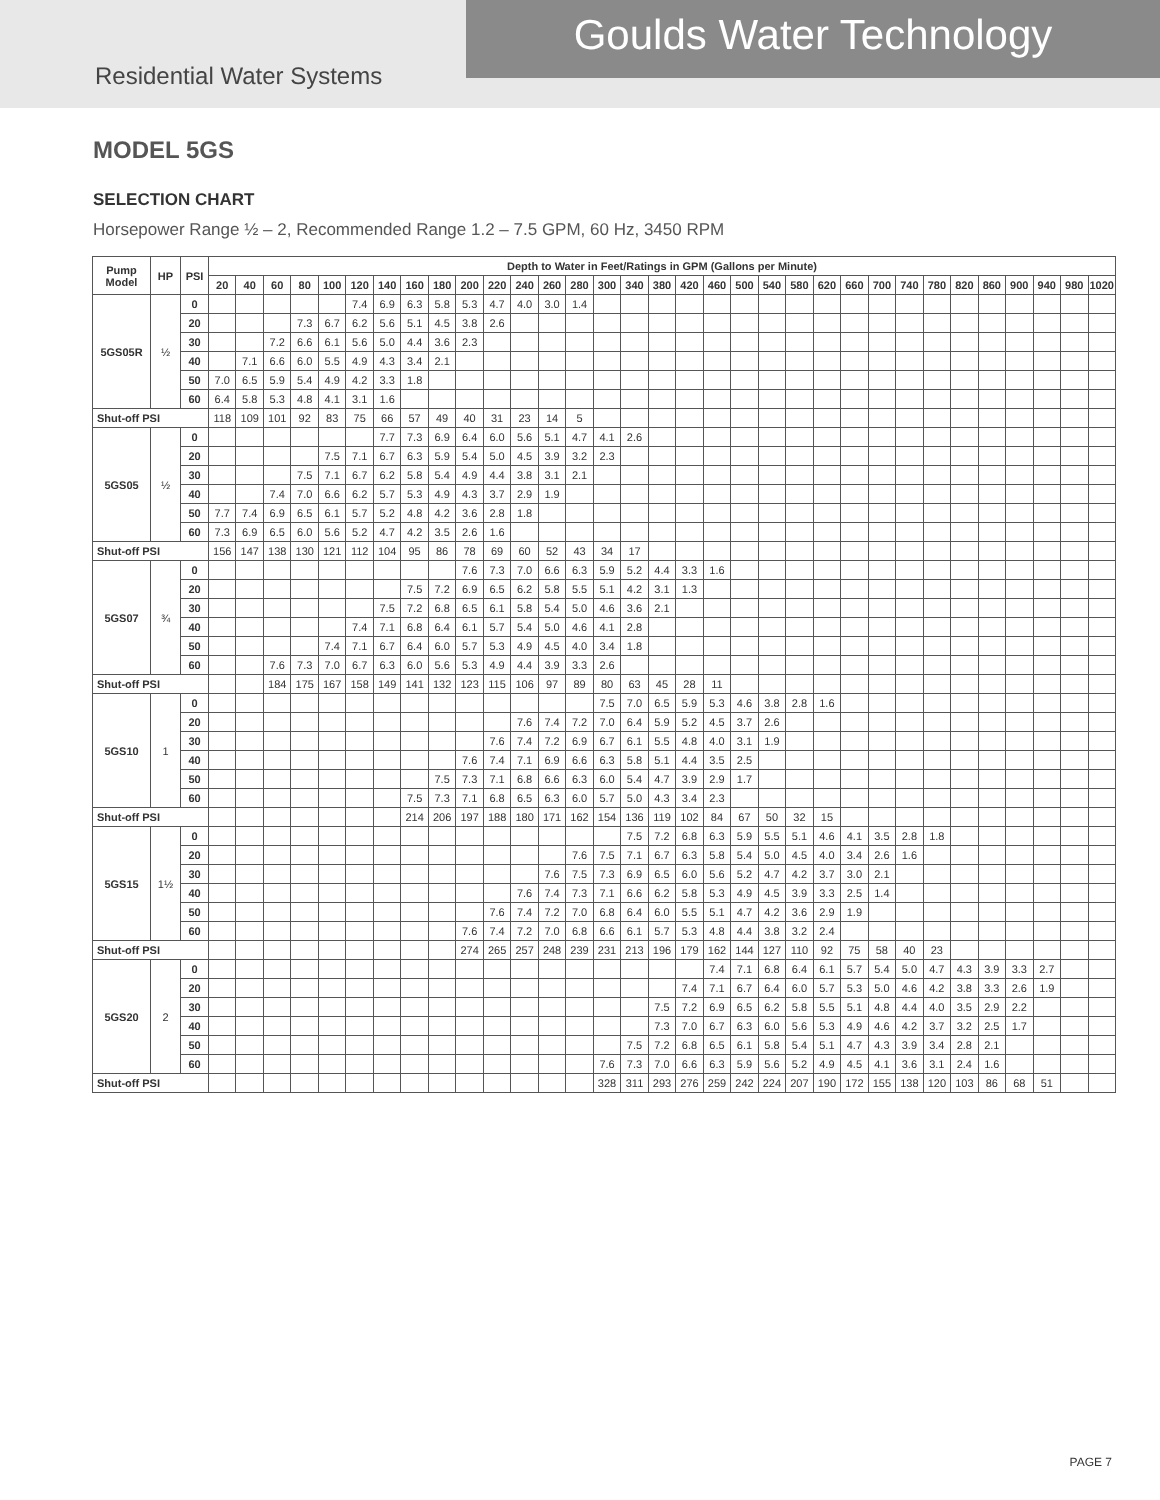Goulds Water Technology
Residential Water Systems
MODEL 5GS
SELECTION CHART
Horsepower Range ½ – 2, Recommended Range 1.2 – 7.5 GPM, 60 Hz, 3450 RPM
| Pump Model | HP | PSI | Depth to Water in Feet/Ratings in GPM (Gallons per Minute) | | | | | | | | | | | | | | | | | | | | | | | | | | | | | | | | |
| --- | --- | --- | --- | --- | --- | --- | --- | --- | --- | --- | --- | --- | --- | --- | --- | --- | --- | --- | --- | --- | --- | --- | --- | --- | --- | --- | --- | --- | --- | --- | --- | --- | --- | --- | --- |
| | | | 20 | 40 | 60 | 80 | 100 | 120 | 140 | 160 | 180 | 200 | 220 | 240 | 260 | 280 | 300 | 340 | 380 | 420 | 460 | 500 | 540 | 580 | 620 | 660 | 700 | 740 | 780 | 820 | 860 | 900 | 940 | 980 | 1020 |
| 5GS05R | ½ | 0 | | | | | | 7.4 | 6.9 | 6.3 | 5.8 | 5.3 | 4.7 | 4.0 | 3.0 | 1.4 | | | | | | | | | | | | | | | | | | | |
| | | 20 | | | | 7.3 | 6.7 | 6.2 | 5.6 | 5.1 | 4.5 | 3.8 | 2.6 | | | | | | | | | | | | | | | | | | | | | | |
| | | 30 | | | 7.2 | 6.6 | 6.1 | 5.6 | 5.0 | 4.4 | 3.6 | 2.3 | | | | | | | | | | | | | | | | | | | | | | | |
| | | 40 | | 7.1 | 6.6 | 6.0 | 5.5 | 4.9 | 4.3 | 3.4 | 2.1 | | | | | | | | | | | | | | | | | | | | | | | | |
| | | 50 | 7.0 | 6.5 | 5.9 | 5.4 | 4.9 | 4.2 | 3.3 | 1.8 | | | | | | | | | | | | | | | | | | | | | | | | | |
| | | 60 | 6.4 | 5.8 | 5.3 | 4.8 | 4.1 | 3.1 | 1.6 | | | | | | | | | | | | | | | | | | | | | | | | | | |
| Shut-off PSI | | | 118 | 109 | 101 | 92 | 83 | 75 | 66 | 57 | 49 | 40 | 31 | 23 | 14 | 5 | | | | | | | | | | | | | | | | | | | |
| 5GS05 | ½ | 0 | | | | | | | 7.7 | 7.3 | 6.9 | 6.4 | 6.0 | 5.6 | 5.1 | 4.7 | 4.1 | 2.6 | | | | | | | | | | | | | | | | | |
| | | 20 | | | | | 7.5 | 7.1 | 6.7 | 6.3 | 5.9 | 5.4 | 5.0 | 4.5 | 3.9 | 3.2 | 2.3 | | | | | | | | | | | | | | | | | | |
| | | 30 | | | | 7.5 | 7.1 | 6.7 | 6.2 | 5.8 | 5.4 | 4.9 | 4.4 | 3.8 | 3.1 | 2.1 | | | | | | | | | | | | | | | | | | | |
| | | 40 | | | 7.4 | 7.0 | 6.6 | 6.2 | 5.7 | 5.3 | 4.9 | 4.3 | 3.7 | 2.9 | 1.9 | | | | | | | | | | | | | | | | | | | | |
| | | 50 | 7.7 | 7.4 | 6.9 | 6.5 | 6.1 | 5.7 | 5.2 | 4.8 | 4.2 | 3.6 | 2.8 | 1.8 | | | | | | | | | | | | | | | | | | | | | |
| | | 60 | 7.3 | 6.9 | 6.5 | 6.0 | 5.6 | 5.2 | 4.7 | 4.2 | 3.5 | 2.6 | 1.6 | | | | | | | | | | | | | | | | | | | | | | |
| Shut-off PSI | | | 156 | 147 | 138 | 130 | 121 | 112 | 104 | 95 | 86 | 78 | 69 | 60 | 52 | 43 | 34 | 17 | | | | | | | | | | | | | | | | | |
| 5GS07 | ¾ | 0 | | | | | | | | | | 7.6 | 7.3 | 7.0 | 6.6 | 6.3 | 5.9 | 5.2 | 4.4 | 3.3 | 1.6 | | | | | | | | | | | | | | |
| | | 20 | | | | | | | | 7.5 | 7.2 | 6.9 | 6.5 | 6.2 | 5.8 | 5.5 | 5.1 | 4.2 | 3.1 | 1.3 | | | | | | | | | | | | | | | |
| | | 30 | | | | | | | 7.5 | 7.2 | 6.8 | 6.5 | 6.1 | 5.8 | 5.4 | 5.0 | 4.6 | 3.6 | 2.1 | | | | | | | | | | | | | | | | |
| | | 40 | | | | | | 7.4 | 7.1 | 6.8 | 6.4 | 6.1 | 5.7 | 5.4 | 5.0 | 4.6 | 4.1 | 2.8 | | | | | | | | | | | | | | | | | |
| | | 50 | | | | | 7.4 | 7.1 | 6.7 | 6.4 | 6.0 | 5.7 | 5.3 | 4.9 | 4.5 | 4.0 | 3.4 | 1.8 | | | | | | | | | | | | | | | | | |
| | | 60 | | | 7.6 | 7.3 | 7.0 | 6.7 | 6.3 | 6.0 | 5.6 | 5.3 | 4.9 | 4.4 | 3.9 | 3.3 | 2.6 | | | | | | | | | | | | | | | | | | |
| Shut-off PSI | | | | | 184 | 175 | 167 | 158 | 149 | 141 | 132 | 123 | 115 | 106 | 97 | 89 | 80 | 63 | 45 | 28 | 11 | | | | | | | | | | | | | | |
| 5GS10 | 1 | 0 | | | | | | | | | | | | | | | 7.5 | 7.0 | 6.5 | 5.9 | 5.3 | 4.6 | 3.8 | 2.8 | 1.6 | | | | | | | | | | |
| | | 20 | | | | | | | | | | | | 7.6 | 7.4 | 7.2 | 7.0 | 6.4 | 5.9 | 5.2 | 4.5 | 3.7 | 2.6 | | | | | | | | | | | | |
| | | 30 | | | | | | | | | | | 7.6 | 7.4 | 7.2 | 6.9 | 6.7 | 6.1 | 5.5 | 4.8 | 4.0 | 3.1 | 1.9 | | | | | | | | | | | | |
| | | 40 | | | | | | | | | | 7.6 | 7.4 | 7.1 | 6.9 | 6.6 | 6.3 | 5.8 | 5.1 | 4.4 | 3.5 | 2.5 | | | | | | | | | | | | | |
| | | 50 | | | | | | | | | 7.5 | 7.3 | 7.1 | 6.8 | 6.6 | 6.3 | 6.0 | 5.4 | 4.7 | 3.9 | 2.9 | 1.7 | | | | | | | | | | | | | |
| | | 60 | | | | | | | | 7.5 | 7.3 | 7.1 | 6.8 | 6.5 | 6.3 | 6.0 | 5.7 | 5.0 | 4.3 | 3.4 | 2.3 | | | | | | | | | | | | | | |
| Shut-off PSI | | | | | | | | | | 214 | 206 | 197 | 188 | 180 | 171 | 162 | 154 | 136 | 119 | 102 | 84 | 67 | 50 | 32 | 15 | | | | | | | | | | |
| 5GS15 | 1½ | 0 | | | | | | | | | | | | | | | | 7.5 | 7.2 | 6.8 | 6.3 | 5.9 | 5.5 | 5.1 | 4.6 | 4.1 | 3.5 | 2.8 | 1.8 | | | | | | |
| | | 20 | | | | | | | | | | | | | | 7.6 | 7.5 | 7.1 | 6.7 | 6.3 | 5.8 | 5.4 | 5.0 | 4.5 | 4.0 | 3.4 | 2.6 | 1.6 | | | | | | | |
| | | 30 | | | | | | | | | | | | | 7.6 | 7.5 | 7.3 | 6.9 | 6.5 | 6.0 | 5.6 | 5.2 | 4.7 | 4.2 | 3.7 | 3.0 | 2.1 | | | | | | | | |
| | | 40 | | | | | | | | | | | | 7.6 | 7.4 | 7.3 | 7.1 | 6.6 | 6.2 | 5.8 | 5.3 | 4.9 | 4.5 | 3.9 | 3.3 | 2.5 | 1.4 | | | | | | | | |
| | | 50 | | | | | | | | | | | 7.6 | 7.4 | 7.2 | 7.0 | 6.8 | 6.4 | 6.0 | 5.5 | 5.1 | 4.7 | 4.2 | 3.6 | 2.9 | 1.9 | | | | | | | | | |
| | | 60 | | | | | | | | | | 7.6 | 7.4 | 7.2 | 7.0 | 6.8 | 6.6 | 6.1 | 5.7 | 5.3 | 4.8 | 4.4 | 3.8 | 3.2 | 2.4 | | | | | | | | | | |
| Shut-off PSI | | | | | | | | | | | | 274 | 265 | 257 | 248 | 239 | 231 | 213 | 196 | 179 | 162 | 144 | 127 | 110 | 92 | 75 | 58 | 40 | 23 | | | | | | |
| 5GS20 | 2 | 0 | | | | | | | | | | | | | | | | | | | 7.4 | 7.1 | 6.8 | 6.4 | 6.1 | 5.7 | 5.4 | 5.0 | 4.7 | 4.3 | 3.9 | 3.3 | 2.7 | | |
| | | 20 | | | | | | | | | | | | | | | | | | 7.4 | 7.1 | 6.7 | 6.4 | 6.0 | 5.7 | 5.3 | 5.0 | 4.6 | 4.2 | 3.8 | 3.3 | 2.6 | 1.9 | | |
| | | 30 | | | | | | | | | | | | | | | | | 7.5 | 7.2 | 6.9 | 6.5 | 6.2 | 5.8 | 5.5 | 5.1 | 4.8 | 4.4 | 4.0 | 3.5 | 2.9 | 2.2 | | | |
| | | 40 | | | | | | | | | | | | | | | | | 7.3 | 7.0 | 6.7 | 6.3 | 6.0 | 5.6 | 5.3 | 4.9 | 4.6 | 4.2 | 3.7 | 3.2 | 2.5 | 1.7 | | | |
| | | 50 | | | | | | | | | | | | | | | | 7.5 | 7.2 | 6.8 | 6.5 | 6.1 | 5.8 | 5.4 | 5.1 | 4.7 | 4.3 | 3.9 | 3.4 | 2.8 | 2.1 | | | | |
| | | 60 | | | | | | | | | | | | | | | 7.6 | 7.3 | 7.0 | 6.6 | 6.3 | 5.9 | 5.6 | 5.2 | 4.9 | 4.5 | 4.1 | 3.6 | 3.1 | 2.4 | 1.6 | | | | |
| Shut-off PSI | | | | | | | | | | | | | | | | | 328 | 311 | 293 | 276 | 259 | 242 | 224 | 207 | 190 | 172 | 155 | 138 | 120 | 103 | 86 | 68 | 51 | | |
PAGE 7